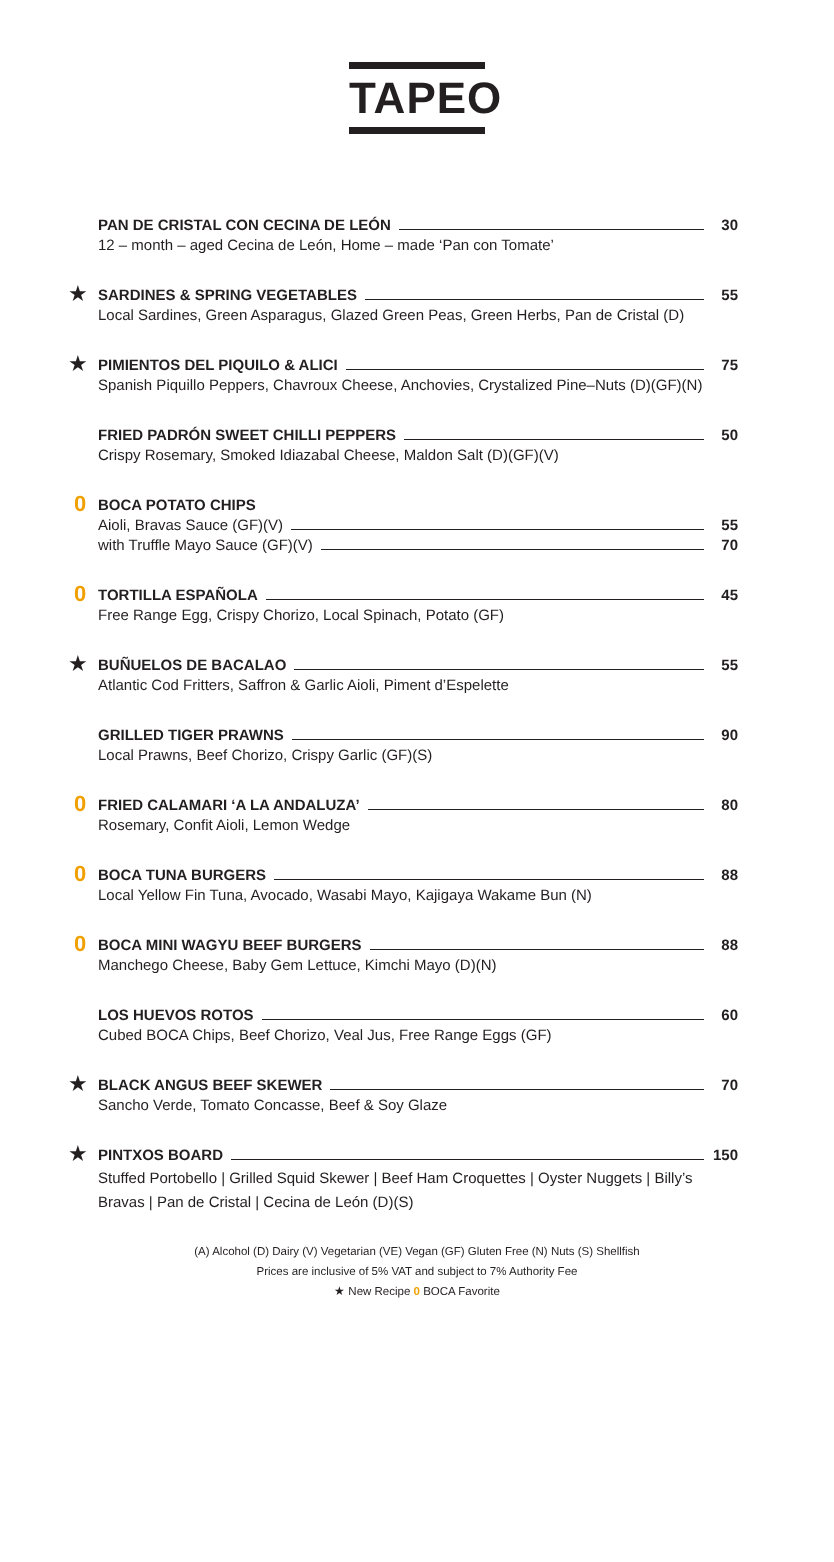TAPEO
PAN DE CRISTAL CON CECINA DE LEÓN 30
12 – month – aged Cecina de León, Home – made ‘Pan con Tomate’
★
SARDINES & SPRING VEGETABLES 55
Local Sardines, Green Asparagus, Glazed Green Peas, Green Herbs, Pan de Cristal (D)
★
PIMIENTOS DEL PIQUILO & ALICI 75
Spanish Piquillo Peppers, Chavroux Cheese, Anchovies, Crystalized Pine–Nuts (D)(GF)(N)
FRIED PADRÓN SWEET CHILLI PEPPERS 50
Crispy Rosemary, Smoked Idiazabal Cheese, Maldon Salt (D)(GF)(V)
0
BOCA POTATO CHIPS
Aioli, Bravas Sauce (GF)(V) 55
with Truffle Mayo Sauce (GF)(V) 70
0
TORTILLA ESPAÑOLA 45
Free Range Egg, Crispy Chorizo, Local Spinach, Potato (GF)
★
BUÑUELOS DE BACALAO 55
Atlantic Cod Fritters, Saffron & Garlic Aioli, Piment d’Espelette
GRILLED TIGER PRAWNS 90
Local Prawns, Beef Chorizo, Crispy Garlic (GF)(S)
0
FRIED CALAMARI ‘A LA ANDALUZA’ 80
Rosemary, Confit Aioli, Lemon Wedge
0
BOCA TUNA BURGERS 88
Local Yellow Fin Tuna, Avocado, Wasabi Mayo, Kajigaya Wakame Bun (N)
0
BOCA MINI WAGYU BEEF BURGERS 88
Manchego Cheese, Baby Gem Lettuce, Kimchi Mayo (D)(N)
LOS HUEVOS ROTOS 60
Cubed BOCA Chips, Beef Chorizo, Veal Jus, Free Range Eggs (GF)
★
BLACK ANGUS BEEF SKEWER 70
Sancho Verde, Tomato Concasse, Beef & Soy Glaze
★
PINTXOS BOARD 150
Stuffed Portobello | Grilled Squid Skewer | Beef Ham Croquettes | Oyster Nuggets | Billy’s Bravas | Pan de Cristal | Cecina de León (D)(S)
(A) Alcohol (D) Dairy (V) Vegetarian (VE) Vegan (GF) Gluten Free (N) Nuts (S) Shellfish
Prices are inclusive of 5% VAT and subject to 7% Authority Fee
★ New Recipe 0 BOCA Favorite